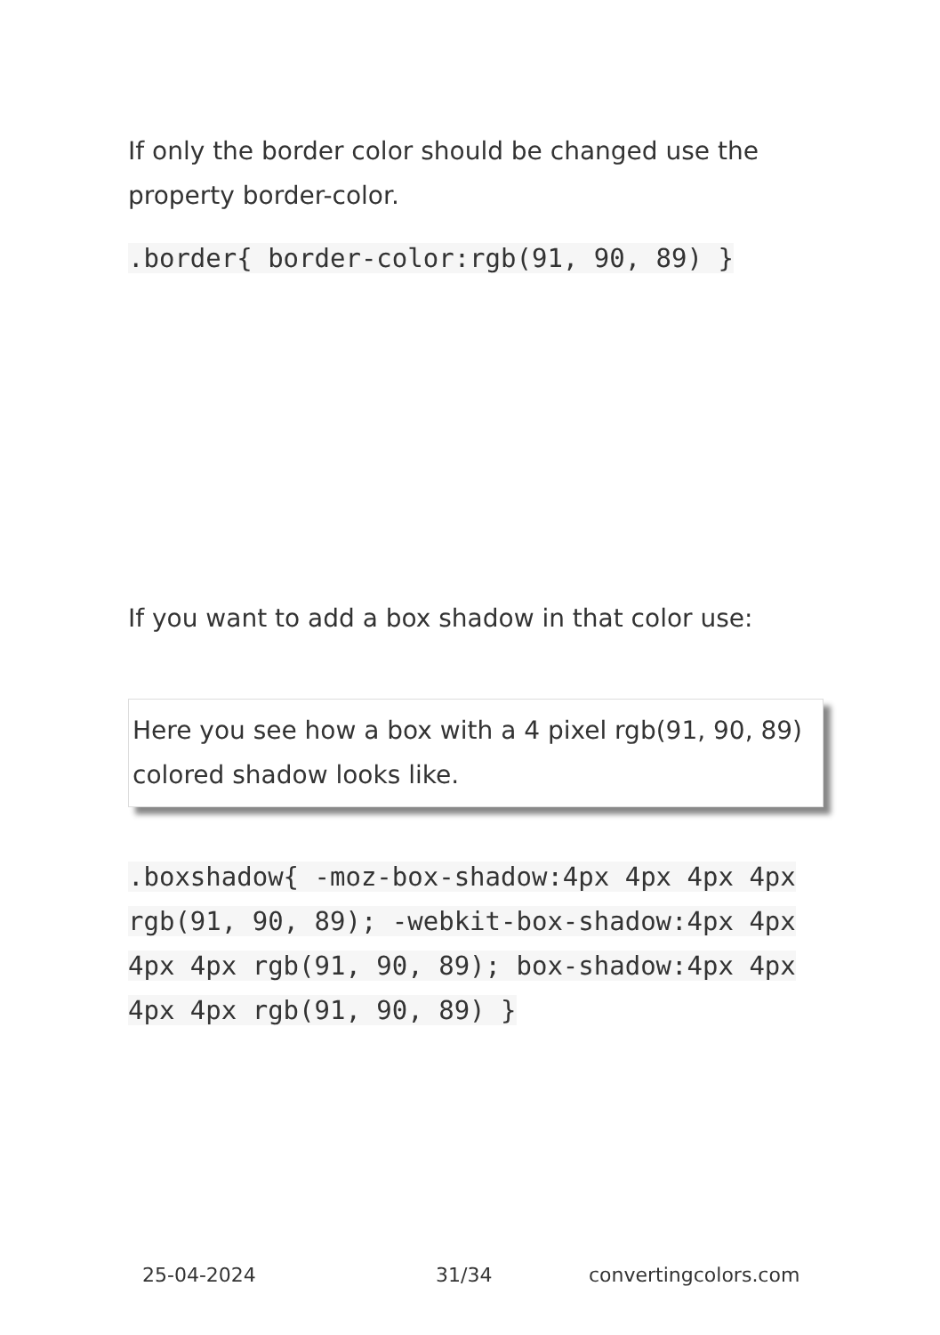If only the border color should be changed use the property border-color.
.border{ border-color:rgb(91, 90, 89) }
If you want to add a box shadow in that color use:
Here you see how a box with a 4 pixel rgb(91, 90, 89) colored shadow looks like.
.boxshadow{ -moz-box-shadow:4px 4px 4px 4px rgb(91, 90, 89); -webkit-box-shadow:4px 4px 4px 4px rgb(91, 90, 89); box-shadow:4px 4px 4px 4px rgb(91, 90, 89) }
25-04-2024 31/34 convertingcolors.com